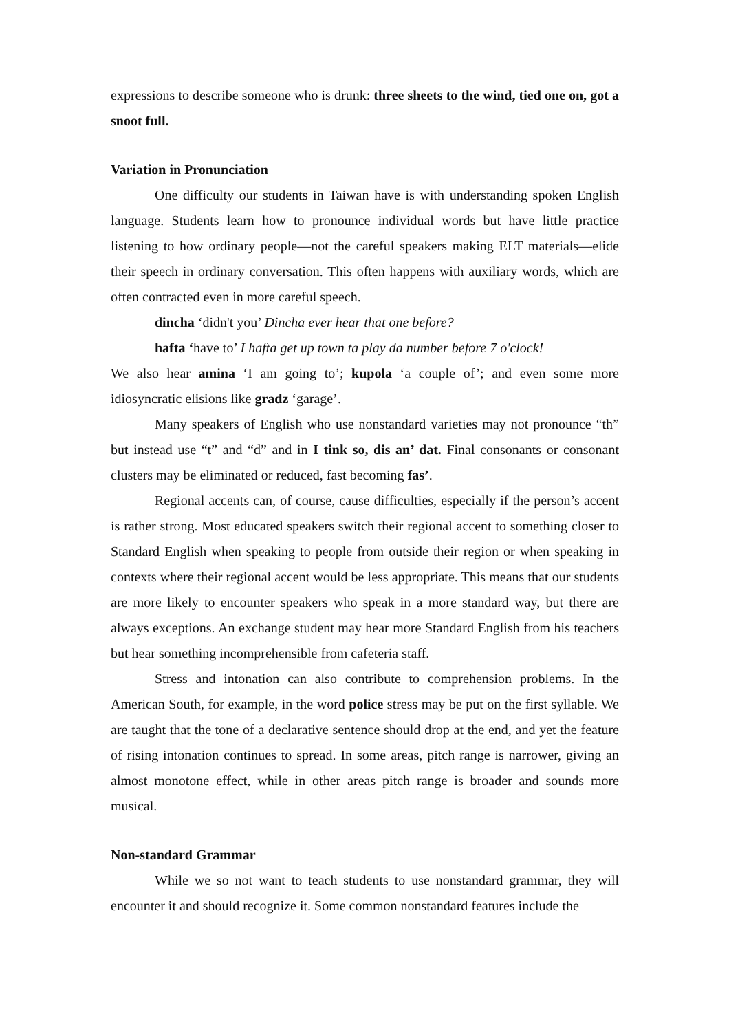expressions to describe someone who is drunk: three sheets to the wind, tied one on, got a snoot full.
Variation in Pronunciation
One difficulty our students in Taiwan have is with understanding spoken English language. Students learn how to pronounce individual words but have little practice listening to how ordinary people—not the careful speakers making ELT materials—elide their speech in ordinary conversation. This often happens with auxiliary words, which are often contracted even in more careful speech.
dincha ‘didn't you’ Dincha ever hear that one before?
hafta ‘have to’ I hafta get up town ta play da number before 7 o'clock!
We also hear amina ‘I am going to’; kupola ‘a couple of’; and even some more idiosyncratic elisions like gradz ‘garage’.
Many speakers of English who use nonstandard varieties may not pronounce “th” but instead use “t” and “d” and in I tink so, dis an’ dat. Final consonants or consonant clusters may be eliminated or reduced, fast becoming fas’.
Regional accents can, of course, cause difficulties, especially if the person’s accent is rather strong. Most educated speakers switch their regional accent to something closer to Standard English when speaking to people from outside their region or when speaking in contexts where their regional accent would be less appropriate. This means that our students are more likely to encounter speakers who speak in a more standard way, but there are always exceptions. An exchange student may hear more Standard English from his teachers but hear something incomprehensible from cafeteria staff.
Stress and intonation can also contribute to comprehension problems. In the American South, for example, in the word police stress may be put on the first syllable. We are taught that the tone of a declarative sentence should drop at the end, and yet the feature of rising intonation continues to spread. In some areas, pitch range is narrower, giving an almost monotone effect, while in other areas pitch range is broader and sounds more musical.
Non-standard Grammar
While we so not want to teach students to use nonstandard grammar, they will encounter it and should recognize it. Some common nonstandard features include the